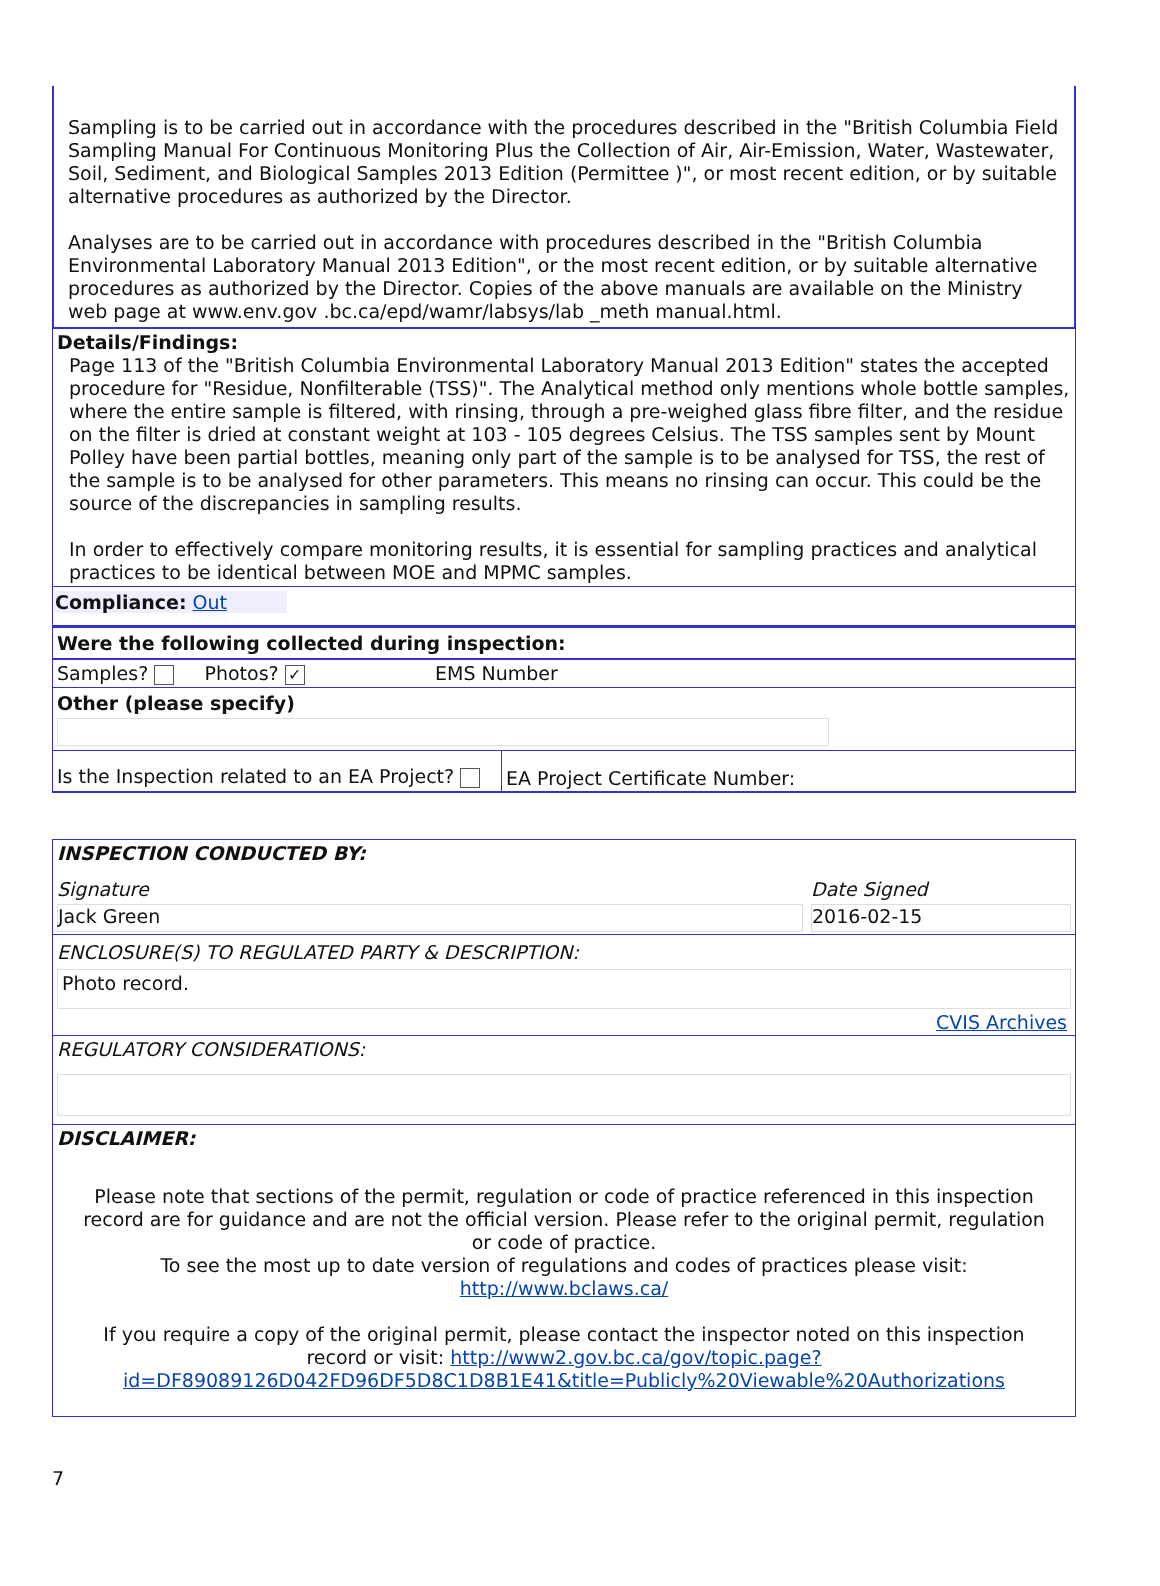Sampling is to be carried out in accordance with the procedures described in the "British Columbia Field Sampling Manual For Continuous Monitoring Plus the Collection of Air, Air-Emission, Water, Wastewater, Soil, Sediment, and Biological Samples 2013 Edition (Permittee )", or most recent edition, or by suitable alternative procedures as authorized by the Director.
Analyses are to be carried out in accordance with procedures described in the "British Columbia Environmental Laboratory Manual 2013 Edition", or the most recent edition, or by suitable alternative procedures as authorized by the Director. Copies of the above manuals are available on the Ministry web page at www.env.gov .bc.ca/epd/wamr/labsys/lab _meth manual.html.
Details/Findings:
Page 113 of the "British Columbia Environmental Laboratory Manual 2013 Edition" states the accepted procedure for "Residue, Nonfilterable (TSS)". The Analytical method only mentions whole bottle samples, where the entire sample is filtered, with rinsing, through a pre-weighed glass fibre filter, and the residue on the filter is dried at constant weight at 103 - 105 degrees Celsius. The TSS samples sent by Mount Polley have been partial bottles, meaning only part of the sample is to be analysed for TSS, the rest of the sample is to be analysed for other parameters. This means no rinsing can occur. This could be the source of the discrepancies in sampling results.
In order to effectively compare monitoring results, it is essential for sampling practices and analytical practices to be identical between MOE and MPMC samples.
Compliance: Out
Were the following collected during inspection:
| Samples? Photos? ✓ | EMS Number |
Other (please specify)
| Is the Inspection related to an EA Project? | EA Project Certificate Number: |
INSPECTION CONDUCTED BY:
| Signature | Date Signed |
| Jack Green | 2016-02-15 |
ENCLOSURE(S) TO REGULATED PARTY & DESCRIPTION:
Photo record.
CVIS Archives
REGULATORY CONSIDERATIONS:
DISCLAIMER:
Please note that sections of the permit, regulation or code of practice referenced in this inspection record are for guidance and are not the official version. Please refer to the original permit, regulation or code of practice.
To see the most up to date version of regulations and codes of practices please visit:
http://www.bclaws.ca/
If you require a copy of the original permit, please contact the inspector noted on this inspection record or visit: http://www2.gov.bc.ca/gov/topic.page?id=DF89089126D042FD96DF5D8C1D8B1E41&title=Publicly%20Viewable%20Authorizations
7